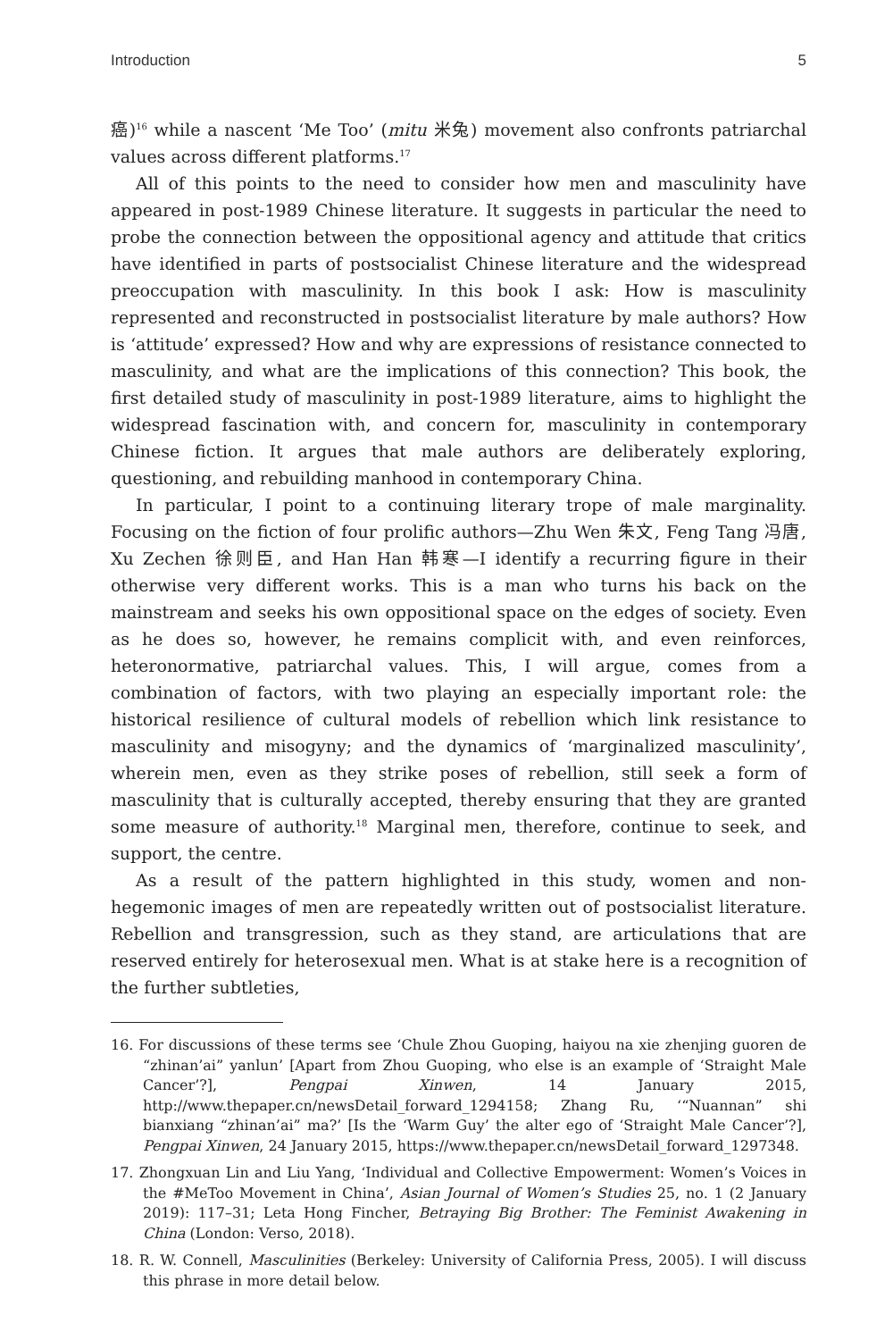Introduction 5
癌)<sup>16</sup> while a nascent ‘Me Too’ (mitu 米兔) movement also confronts patriarchal values across different platforms.<sup>17</sup>
All of this points to the need to consider how men and masculinity have appeared in post-1989 Chinese literature. It suggests in particular the need to probe the connection between the oppositional agency and attitude that critics have identified in parts of postsocialist Chinese literature and the widespread preoccupation with masculinity. In this book I ask: How is masculinity represented and reconstructed in postsocialist literature by male authors? How is ‘attitude’ expressed? How and why are expressions of resistance connected to masculinity, and what are the implications of this connection? This book, the first detailed study of masculinity in post-1989 literature, aims to highlight the widespread fascination with, and concern for, masculinity in contemporary Chinese fiction. It argues that male authors are deliberately exploring, questioning, and rebuilding manhood in contemporary China.
In particular, I point to a continuing literary trope of male marginality. Focusing on the fiction of four prolific authors—Zhu Wen 朱文, Feng Tang 冯唐, Xu Zechen 徐则臣, and Han Han 韩寒—I identify a recurring figure in their otherwise very different works. This is a man who turns his back on the mainstream and seeks his own oppositional space on the edges of society. Even as he does so, however, he remains complicit with, and even reinforces, heteronormative, patriarchal values. This, I will argue, comes from a combination of factors, with two playing an especially important role: the historical resilience of cultural models of rebellion which link resistance to masculinity and misogyny; and the dynamics of ‘marginalized masculinity’, wherein men, even as they strike poses of rebellion, still seek a form of masculinity that is culturally accepted, thereby ensuring that they are granted some measure of authority.<sup>18</sup> Marginal men, therefore, continue to seek, and support, the centre.
As a result of the pattern highlighted in this study, women and non-hegemonic images of men are repeatedly written out of postsocialist literature. Rebellion and transgression, such as they stand, are articulations that are reserved entirely for heterosexual men. What is at stake here is a recognition of the further subtleties,
16. For discussions of these terms see ‘Chule Zhou Guoping, haiyou na xie zhenjing guoren de “zhinan’ai” yanlun’ [Apart from Zhou Guoping, who else is an example of ‘Straight Male Cancer’?], Pengpai Xinwen, 14 January 2015, http://www.thepaper.cn/newsDetail_forward_1294158; Zhang Ru, ‘“Nuannan” shi bianxiang “zhinan’ai” ma?’ [Is the ‘Warm Guy’ the alter ego of ‘Straight Male Cancer’?], Pengpai Xinwen, 24 January 2015, https://www.thepaper.cn/newsDetail_forward_1297348.
17. Zhongxuan Lin and Liu Yang, ‘Individual and Collective Empowerment: Women’s Voices in the #MeToo Movement in China’, Asian Journal of Women’s Studies 25, no. 1 (2 January 2019): 117–31; Leta Hong Fincher, Betraying Big Brother: The Feminist Awakening in China (London: Verso, 2018).
18. R. W. Connell, Masculinities (Berkeley: University of California Press, 2005). I will discuss this phrase in more detail below.